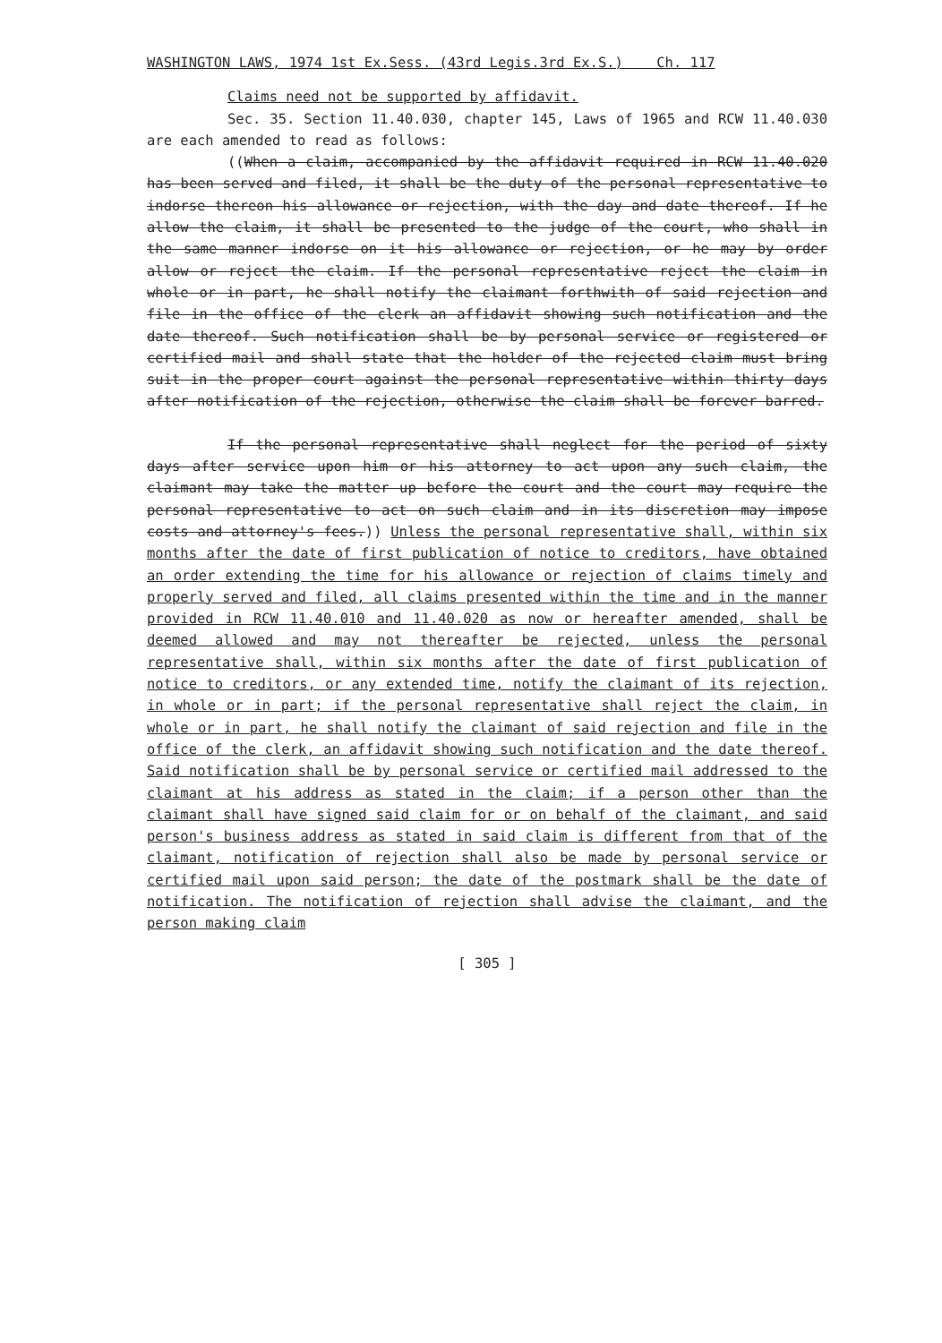WASHINGTON LAWS, 1974 1st Ex.Sess. (43rd Legis.3rd Ex.S.) Ch. 117
Claims need not be supported by affidavit.
Sec. 35. Section 11.40.030, chapter 145, Laws of 1965 and RCW 11.40.030 are each amended to read as follows:
((When a claim, accompanied by the affidavit required in RCW 11.40.020 has been served and filed, it shall be the duty of the personal representative to indorse thereon his allowance or rejection, with the day and date thereof. If he allow the claim, it shall be presented to the judge of the court, who shall in the same manner indorse on it his allowance or rejection, or he may by order allow or reject the claim. If the personal representative reject the claim in whole or in part, he shall notify the claimant forthwith of said rejection and file in the office of the clerk an affidavit showing such notification and the date thereof. Such notification shall be by personal service or registered or certified mail and shall state that the holder of the rejected claim must bring suit in the proper court against the personal representative within thirty days after notification of the rejection, otherwise the claim shall be forever barred.
If the personal representative shall neglect for the period of sixty days after service upon him or his attorney to act upon any such claim, the claimant may take the matter up before the court and the court may require the personal representative to act on such claim and in its discretion may impose costs and attorney's fees.)) Unless the personal representative shall, within six months after the date of first publication of notice to creditors, have obtained an order extending the time for his allowance or rejection of claims timely and properly served and filed, all claims presented within the time and in the manner provided in RCW 11.40.010 and 11.40.020 as now or hereafter amended, shall be deemed allowed and may not thereafter be rejected, unless the personal representative shall, within six months after the date of first publication of notice to creditors, or any extended time, notify the claimant of its rejection, in whole or in part; if the personal representative shall reject the claim, in whole or in part, he shall notify the claimant of said rejection and file in the office of the clerk, an affidavit showing such notification and the date thereof. Said notification shall be by personal service or certified mail addressed to the claimant at his address as stated in the claim; if a person other than the claimant shall have signed said claim for or on behalf of the claimant, and said person's business address as stated in said claim is different from that of the claimant, notification of rejection shall also be made by personal service or certified mail upon said person; the date of the postmark shall be the date of notification. The notification of rejection shall advise the claimant, and the person making claim
[ 305 ]